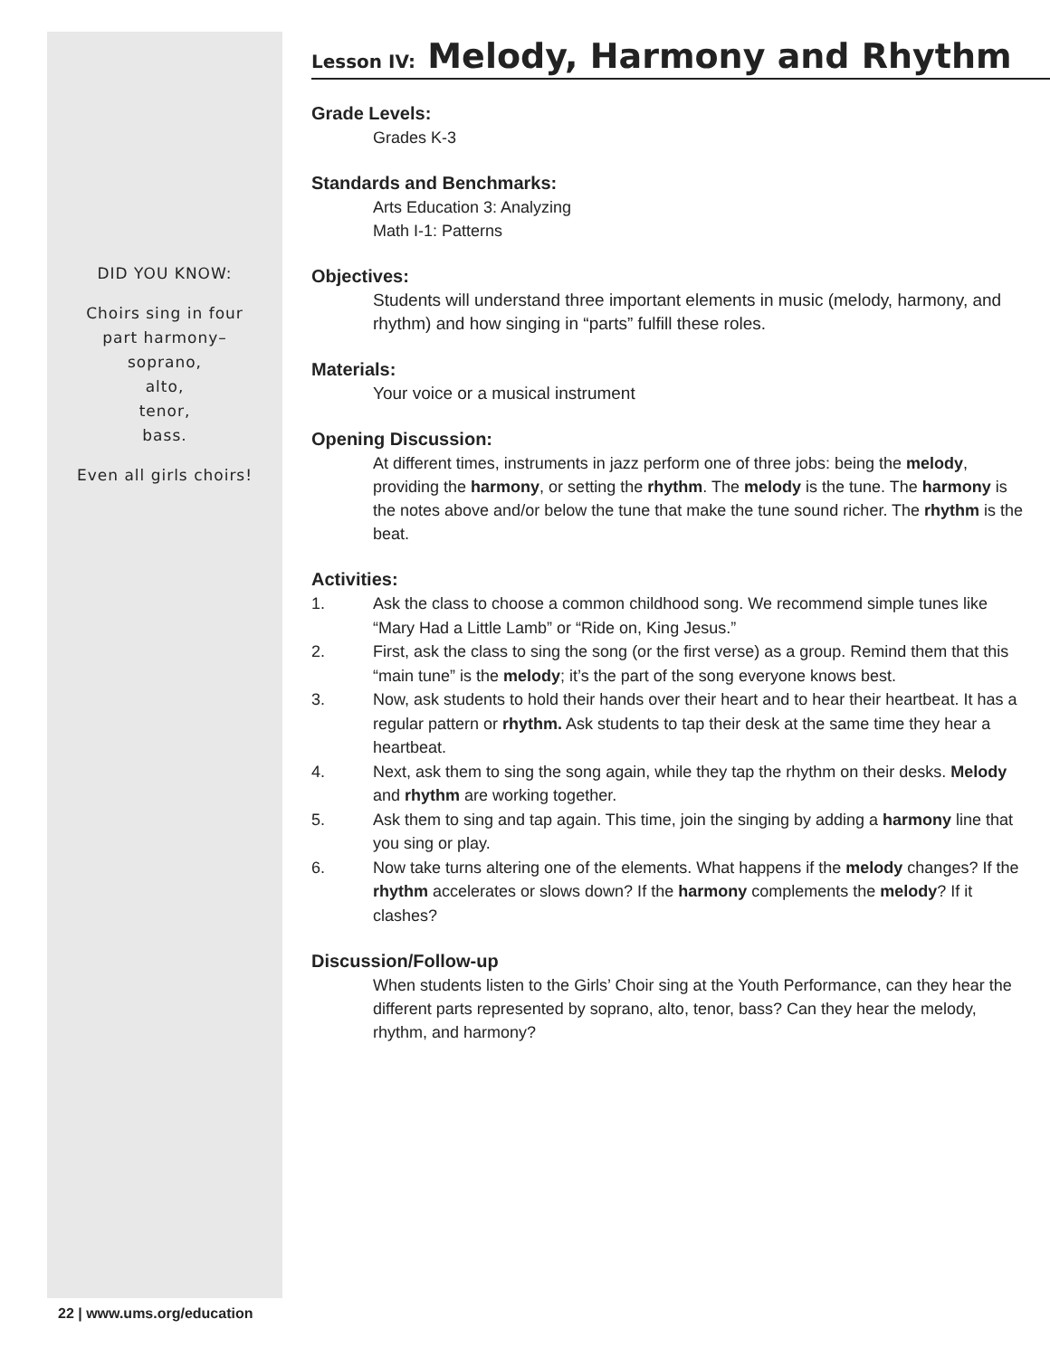DID YOU KNOW:
Choirs sing in four
part harmony–
soprano,
alto,
tenor,
bass.
Even all girls choirs!
Lesson IV: Melody, Harmony and Rhythm
Grade Levels:
Grades K-3
Standards and Benchmarks:
Arts Education 3: Analyzing
Math I-1: Patterns
Objectives:
Students will understand three important elements in music (melody, harmony, and rhythm) and how singing in “parts” fulfill these roles.
Materials:
Your voice or a musical instrument
Opening Discussion:
At different times, instruments in jazz perform one of three jobs: being the melody, providing the harmony, or setting the rhythm. The melody is the tune. The harmony is the notes above and/or below the tune that make the tune sound richer. The rhythm is the beat.
Activities:
1. Ask the class to choose a common childhood song. We recommend simple tunes like “Mary Had a Little Lamb” or “Ride on, King Jesus.”
2. First, ask the class to sing the song (or the first verse) as a group. Remind them that this “main tune” is the melody; it’s the part of the song everyone knows best.
3. Now, ask students to hold their hands over their heart and to hear their heartbeat. It has a regular pattern or rhythm. Ask students to tap their desk at the same time they hear a heartbeat.
4. Next, ask them to sing the song again, while they tap the rhythm on their desks. Melody and rhythm are working together.
5. Ask them to sing and tap again. This time, join the singing by adding a harmony line that you sing or play.
6. Now take turns altering one of the elements. What happens if the melody changes? If the rhythm accelerates or slows down? If the harmony complements the melody? If it clashes?
Discussion/Follow-up
When students listen to the Girls’ Choir sing at the Youth Performance, can they hear the different parts represented by soprano, alto, tenor, bass? Can they hear the melody, rhythm, and harmony?
22 | www.ums.org/education